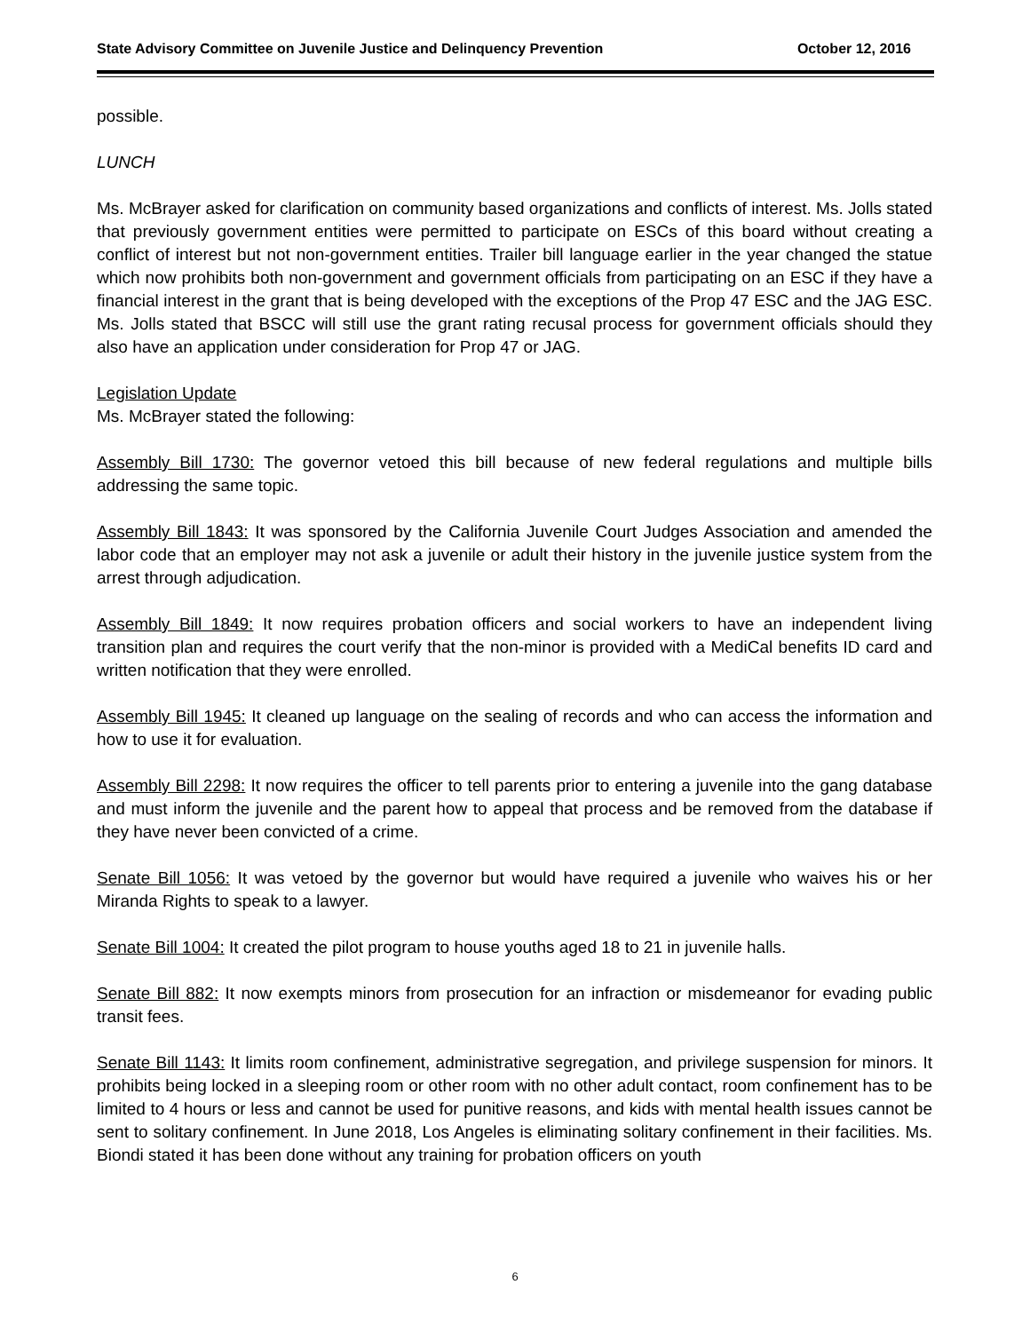State Advisory Committee on Juvenile Justice and Delinquency Prevention October 12, 2016
possible.
LUNCH
Ms. McBrayer asked for clarification on community based organizations and conflicts of interest. Ms. Jolls stated that previously government entities were permitted to participate on ESCs of this board without creating a conflict of interest but not non-government entities. Trailer bill language earlier in the year changed the statue which now prohibits both non-government and government officials from participating on an ESC if they have a financial interest in the grant that is being developed with the exceptions of the Prop 47 ESC and the JAG ESC. Ms. Jolls stated that BSCC will still use the grant rating recusal process for government officials should they also have an application under consideration for Prop 47 or JAG.
Legislation Update
Ms. McBrayer stated the following:
Assembly Bill 1730: The governor vetoed this bill because of new federal regulations and multiple bills addressing the same topic.
Assembly Bill 1843: It was sponsored by the California Juvenile Court Judges Association and amended the labor code that an employer may not ask a juvenile or adult their history in the juvenile justice system from the arrest through adjudication.
Assembly Bill 1849: It now requires probation officers and social workers to have an independent living transition plan and requires the court verify that the non-minor is provided with a MediCal benefits ID card and written notification that they were enrolled.
Assembly Bill 1945: It cleaned up language on the sealing of records and who can access the information and how to use it for evaluation.
Assembly Bill 2298: It now requires the officer to tell parents prior to entering a juvenile into the gang database and must inform the juvenile and the parent how to appeal that process and be removed from the database if they have never been convicted of a crime.
Senate Bill 1056: It was vetoed by the governor but would have required a juvenile who waives his or her Miranda Rights to speak to a lawyer.
Senate Bill 1004: It created the pilot program to house youths aged 18 to 21 in juvenile halls.
Senate Bill 882: It now exempts minors from prosecution for an infraction or misdemeanor for evading public transit fees.
Senate Bill 1143: It limits room confinement, administrative segregation, and privilege suspension for minors. It prohibits being locked in a sleeping room or other room with no other adult contact, room confinement has to be limited to 4 hours or less and cannot be used for punitive reasons, and kids with mental health issues cannot be sent to solitary confinement. In June 2018, Los Angeles is eliminating solitary confinement in their facilities. Ms. Biondi stated it has been done without any training for probation officers on youth
6